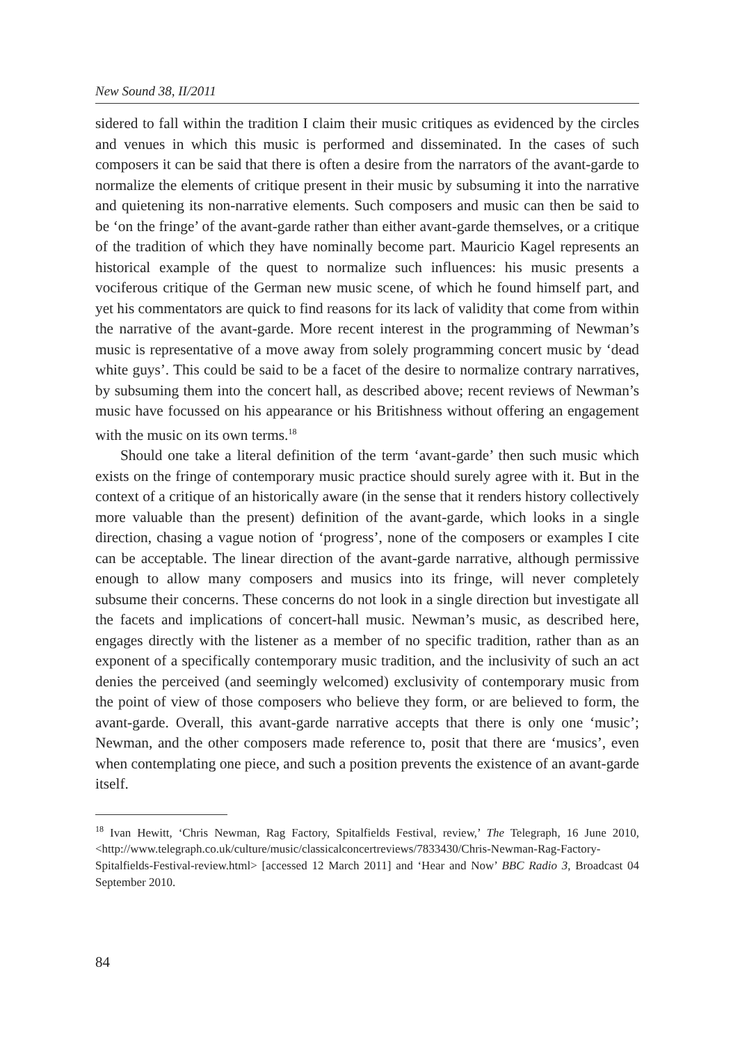New Sound 38, II/2011
sidered to fall within the tradition I claim their music critiques as evidenced by the circles and venues in which this music is performed and disseminated. In the cases of such composers it can be said that there is often a desire from the narrators of the avant-garde to normalize the elements of critique present in their music by subsuming it into the narrative and quietening its non-narrative elements. Such composers and music can then be said to be ‘on the fringe’ of the avant-garde rather than either avant-garde themselves, or a critique of the tradition of which they have nominally become part. Mauricio Kagel represents an historical example of the quest to normalize such influences: his music presents a vociferous critique of the German new music scene, of which he found himself part, and yet his commentators are quick to find reasons for its lack of validity that come from within the narrative of the avant-garde. More recent interest in the programming of Newman’s music is representative of a move away from solely programming concert music by ‘dead white guys’. This could be said to be a facet of the desire to normalize contrary narratives, by subsuming them into the concert hall, as described above; recent reviews of Newman’s music have focussed on his appearance or his Britishness without offering an engagement with the music on its own terms.<sup>18</sup>
Should one take a literal definition of the term ‘avant-garde’ then such music which exists on the fringe of contemporary music practice should surely agree with it. But in the context of a critique of an historically aware (in the sense that it renders history collectively more valuable than the present) definition of the avant-garde, which looks in a single direction, chasing a vague notion of ‘progress’, none of the composers or examples I cite can be acceptable. The linear direction of the avant-garde narrative, although permissive enough to allow many composers and musics into its fringe, will never completely subsume their concerns. These concerns do not look in a single direction but investigate all the facets and implications of concert-hall music. Newman’s music, as described here, engages directly with the listener as a member of no specific tradition, rather than as an exponent of a specifically contemporary music tradition, and the inclusivity of such an act denies the perceived (and seemingly welcomed) exclusivity of contemporary music from the point of view of those composers who believe they form, or are believed to form, the avant-garde. Overall, this avant-garde narrative accepts that there is only one ‘music’; Newman, and the other composers made reference to, posit that there are ‘musics’, even when contemplating one piece, and such a position prevents the existence of an avant-garde itself.
<sup>18</sup> Ivan Hewitt, ‘Chris Newman, Rag Factory, Spitalfields Festival, review,’ The Telegraph, 16 June 2010, <http://www.telegraph.co.uk/culture/music/classicalconcertreviews/7833430/Chris-Newman-Rag-Factory-Spitalfields-Festival-review.html> [accessed 12 March 2011] and ‘Hear and Now’ BBC Radio 3, Broadcast 04 September 2010.
84